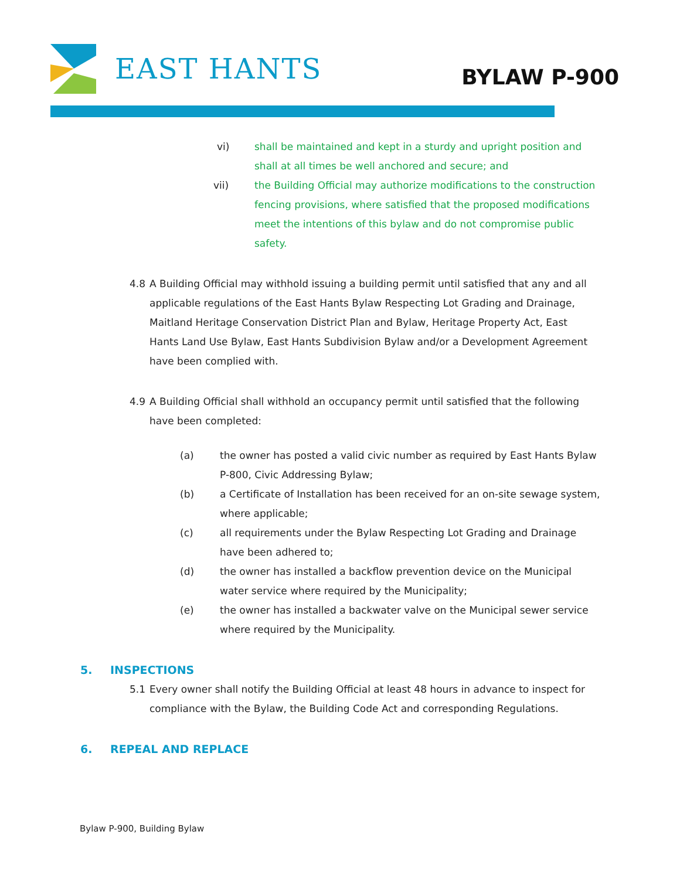EAST HANTS BYLAW P-900
vi) shall be maintained and kept in a sturdy and upright position and shall at all times be well anchored and secure; and
vii) the Building Official may authorize modifications to the construction fencing provisions, where satisfied that the proposed modifications meet the intentions of this bylaw and do not compromise public safety.
4.8 A Building Official may withhold issuing a building permit until satisfied that any and all applicable regulations of the East Hants Bylaw Respecting Lot Grading and Drainage, Maitland Heritage Conservation District Plan and Bylaw, Heritage Property Act, East Hants Land Use Bylaw, East Hants Subdivision Bylaw and/or a Development Agreement have been complied with.
4.9 A Building Official shall withhold an occupancy permit until satisfied that the following have been completed:
(a) the owner has posted a valid civic number as required by East Hants Bylaw P-800, Civic Addressing Bylaw;
(b) a Certificate of Installation has been received for an on-site sewage system, where applicable;
(c) all requirements under the Bylaw Respecting Lot Grading and Drainage have been adhered to;
(d) the owner has installed a backflow prevention device on the Municipal water service where required by the Municipality;
(e) the owner has installed a backwater valve on the Municipal sewer service where required by the Municipality.
5. INSPECTIONS
5.1 Every owner shall notify the Building Official at least 48 hours in advance to inspect for compliance with the Bylaw, the Building Code Act and corresponding Regulations.
6. REPEAL AND REPLACE
Bylaw P-900, Building Bylaw